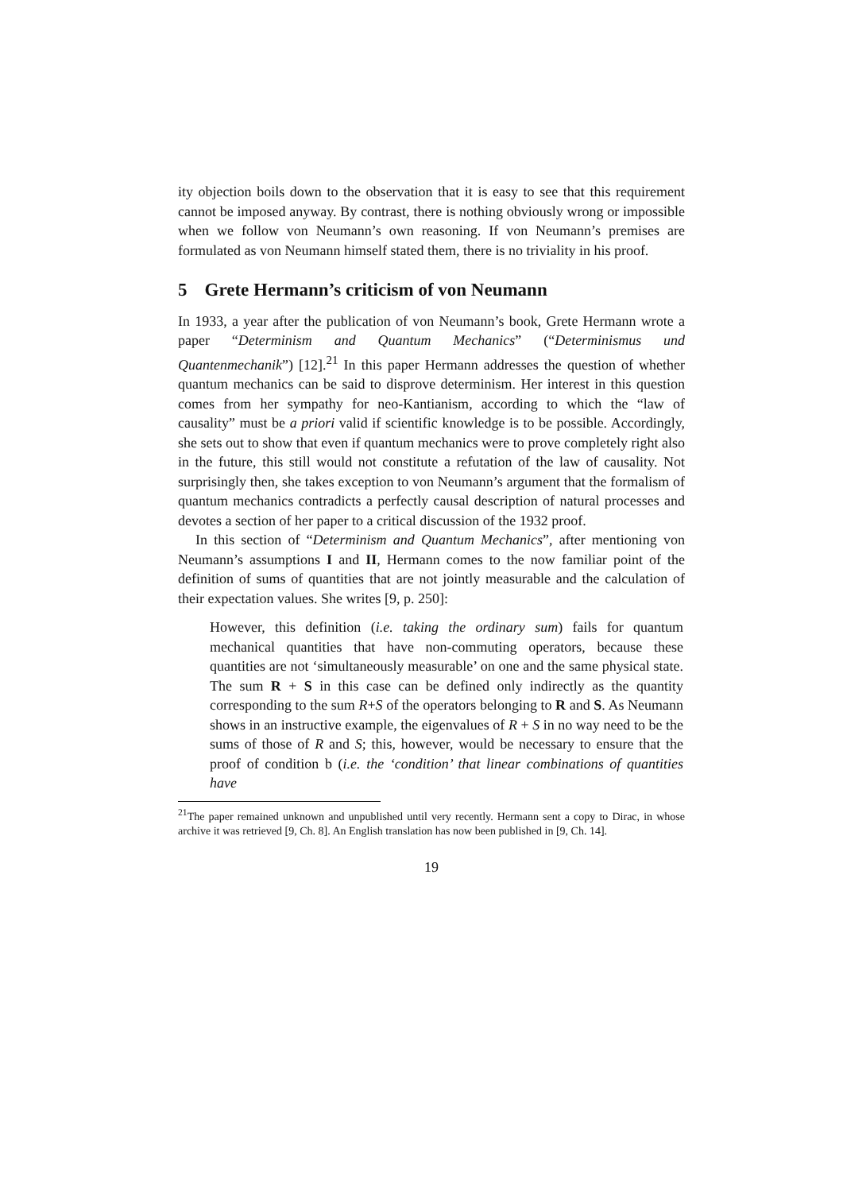ity objection boils down to the observation that it is easy to see that this requirement cannot be imposed anyway. By contrast, there is nothing obviously wrong or impossible when we follow von Neumann’s own reasoning. If von Neumann’s premises are formulated as von Neumann himself stated them, there is no triviality in his proof.
5 Grete Hermann’s criticism of von Neumann
In 1933, a year after the publication of von Neumann’s book, Grete Hermann wrote a paper “Determinism and Quantum Mechanics” (“Determinismus und Quantenmechanik”) [12].<sup>21</sup> In this paper Hermann addresses the question of whether quantum mechanics can be said to disprove determinism. Her interest in this question comes from her sympathy for neo-Kantianism, according to which the “law of causality” must be a priori valid if scientific knowledge is to be possible. Accordingly, she sets out to show that even if quantum mechanics were to prove completely right also in the future, this still would not constitute a refutation of the law of causality. Not surprisingly then, she takes exception to von Neumann’s argument that the formalism of quantum mechanics contradicts a perfectly causal description of natural processes and devotes a section of her paper to a critical discussion of the 1932 proof.
In this section of “Determinism and Quantum Mechanics”, after mentioning von Neumann’s assumptions I and II, Hermann comes to the now familiar point of the definition of sums of quantities that are not jointly measurable and the calculation of their expectation values. She writes [9, p. 250]:
However, this definition (i.e. taking the ordinary sum) fails for quantum mechanical quantities that have non-commuting operators, because these quantities are not ‘simultaneously measurable’ on one and the same physical state. The sum R + S in this case can be defined only indirectly as the quantity corresponding to the sum R+S of the operators belonging to R and S. As Neumann shows in an instructive example, the eigenvalues of R + S in no way need to be the sums of those of R and S; this, however, would be necessary to ensure that the proof of condition b (i.e. the ‘condition’ that linear combinations of quantities have
<sup>21</sup> The paper remained unknown and unpublished until very recently. Hermann sent a copy to Dirac, in whose archive it was retrieved [9, Ch. 8]. An English translation has now been published in [9, Ch. 14].
19